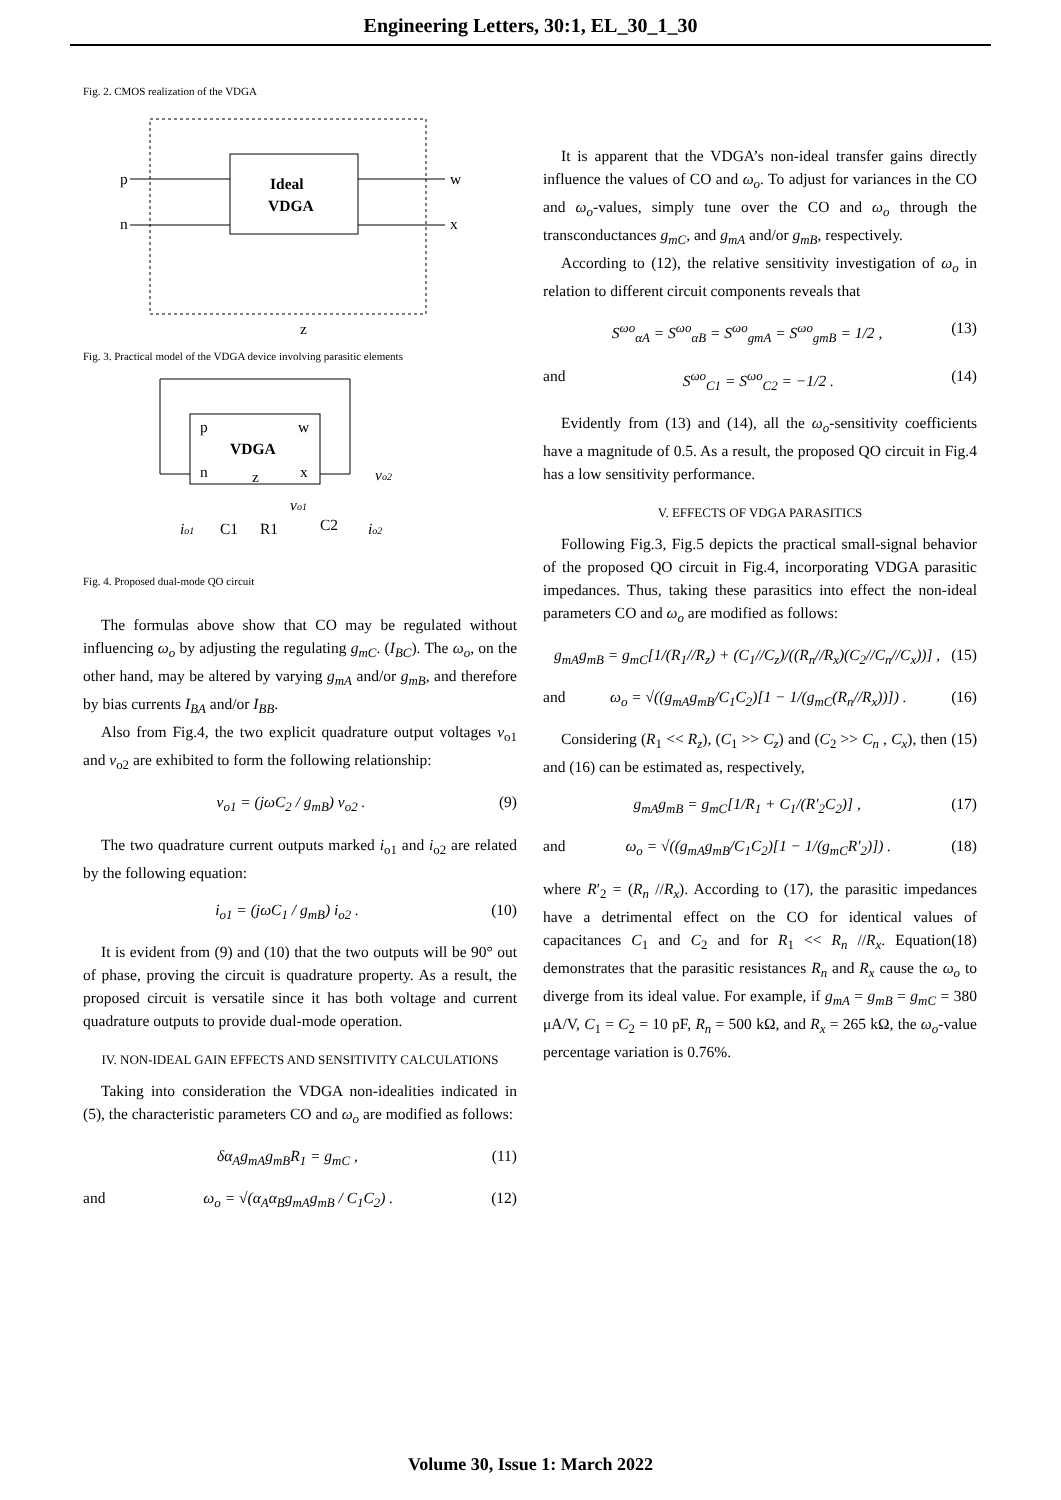Engineering Letters, 30:1, EL_30_1_30
Fig. 2. CMOS realization of the VDGA
Ideal
VDGA
p
n
w
x
z
Fig. 3. Practical model of the VDGA device involving parasitic elements
p
w
VDGA
n
z
x
vo2
vo1
io1
C1
R1
C2
io2
Fig. 4. Proposed dual-mode QO circuit
The formulas above show that CO may be regulated without influencing ω<sub>o</sub> by adjusting the regulating g<sub>mC</sub>. (I<sub>BC</sub>). The ω<sub>o</sub>, on the other hand, may be altered by varying g<sub>mA</sub> and/or g<sub>mB</sub>, and therefore by bias currents I<sub>BA</sub> and/or I<sub>BB</sub>.
Also from Fig.4, the two explicit quadrature output voltages v<sub>o1</sub> and v<sub>o2</sub> are exhibited to form the following relationship:
v<sub>o1</sub> = (jωC<sub>2</sub> / g<sub>mB</sub>) v<sub>o2</sub> . (9)
The two quadrature current outputs marked i<sub>o1</sub> and i<sub>o2</sub> are related by the following equation:
i<sub>o1</sub> = (jωC<sub>1</sub> / g<sub>mB</sub>) i<sub>o2</sub> . (10)
It is evident from (9) and (10) that the two outputs will be 90° out of phase, proving the circuit is quadrature property. As a result, the proposed circuit is versatile since it has both voltage and current quadrature outputs to provide dual-mode operation.
IV. NON-IDEAL GAIN EFFECTS AND SENSITIVITY CALCULATIONS
Taking into consideration the VDGA non-idealities indicated in (5), the characteristic parameters CO and ω<sub>o</sub> are modified as follows:
δα<sub>A</sub>g<sub>mA</sub>g<sub>mB</sub>R<sub>1</sub> = g<sub>mC</sub> , (11)
and ω<sub>o</sub> = √(α<sub>A</sub>α<sub>B</sub>g<sub>mA</sub>g<sub>mB</sub> / C<sub>1</sub>C<sub>2</sub>) . (12)
It is apparent that the VDGA’s non-ideal transfer gains directly influence the values of CO and ω<sub>o</sub>. To adjust for variances in the CO and ω<sub>o</sub>-values, simply tune over the CO and ω<sub>o</sub> through the transconductances g<sub>mC</sub>, and g<sub>mA</sub> and/or g<sub>mB</sub>, respectively.
According to (12), the relative sensitivity investigation of ω<sub>o</sub> in relation to different circuit components reveals that
S<sup>ωo</sup><sub>αA</sub> = S<sup>ωo</sup><sub>αB</sub> = S<sup>ωo</sup><sub>gmA</sub> = S<sup>ωo</sup><sub>gmB</sub> = 1/2 , (13)
and S<sup>ωo</sup><sub>C1</sub> = S<sup>ωo</sup><sub>C2</sub> = −1/2 . (14)
Evidently from (13) and (14), all the ω<sub>o</sub>-sensitivity coefficients have a magnitude of 0.5. As a result, the proposed QO circuit in Fig.4 has a low sensitivity performance.
V. EFFECTS OF VDGA PARASITICS
Following Fig.3, Fig.5 depicts the practical small-signal behavior of the proposed QO circuit in Fig.4, incorporating VDGA parasitic impedances. Thus, taking these parasitics into effect the non-ideal parameters CO and ω<sub>o</sub> are modified as follows:
g<sub>mA</sub>g<sub>mB</sub> = g<sub>mC</sub>[1/(R<sub>1</sub>//R<sub>z</sub>) + (C<sub>1</sub>//C<sub>z</sub>)/((R<sub>n</sub>//R<sub>x</sub>)(C<sub>2</sub>//C<sub>n</sub>//C<sub>x</sub>))] , (15)
and ω<sub>o</sub> = √((g<sub>mA</sub>g<sub>mB</sub>/C<sub>1</sub>C<sub>2</sub>)[1 − 1/(g<sub>mC</sub>(R<sub>n</sub>//R<sub>x</sub>))]) . (16)
Considering (R<sub>1</sub> << R<sub>z</sub>), (C<sub>1</sub> >> C<sub>z</sub>) and (C<sub>2</sub> >> C<sub>n</sub> , C<sub>x</sub>), then (15) and (16) can be estimated as, respectively,
g<sub>mA</sub>g<sub>mB</sub> = g<sub>mC</sub>[1/R<sub>1</sub> + C<sub>1</sub>/(R′<sub>2</sub>C<sub>2</sub>)] , (17)
and ω<sub>o</sub> = √((g<sub>mA</sub>g<sub>mB</sub>/C<sub>1</sub>C<sub>2</sub>)[1 − 1/(g<sub>mC</sub>R′<sub>2</sub>)]) . (18)
where R′<sub>2</sub> = (R<sub>n</sub> //R<sub>x</sub>). According to (17), the parasitic impedances have a detrimental effect on the CO for identical values of capacitances C<sub>1</sub> and C<sub>2</sub> and for R<sub>1</sub> << R<sub>n</sub> //R<sub>x</sub>. Equation(18) demonstrates that the parasitic resistances R<sub>n</sub> and R<sub>x</sub> cause the ω<sub>o</sub> to diverge from its ideal value. For example, if g<sub>mA</sub> = g<sub>mB</sub> = g<sub>mC</sub> = 380 μA/V, C<sub>1</sub> = C<sub>2</sub> = 10 pF, R<sub>n</sub> = 500 kΩ, and R<sub>x</sub> = 265 kΩ, the ω<sub>o</sub>-value percentage variation is 0.76%.
Volume 30, Issue 1: March 2022